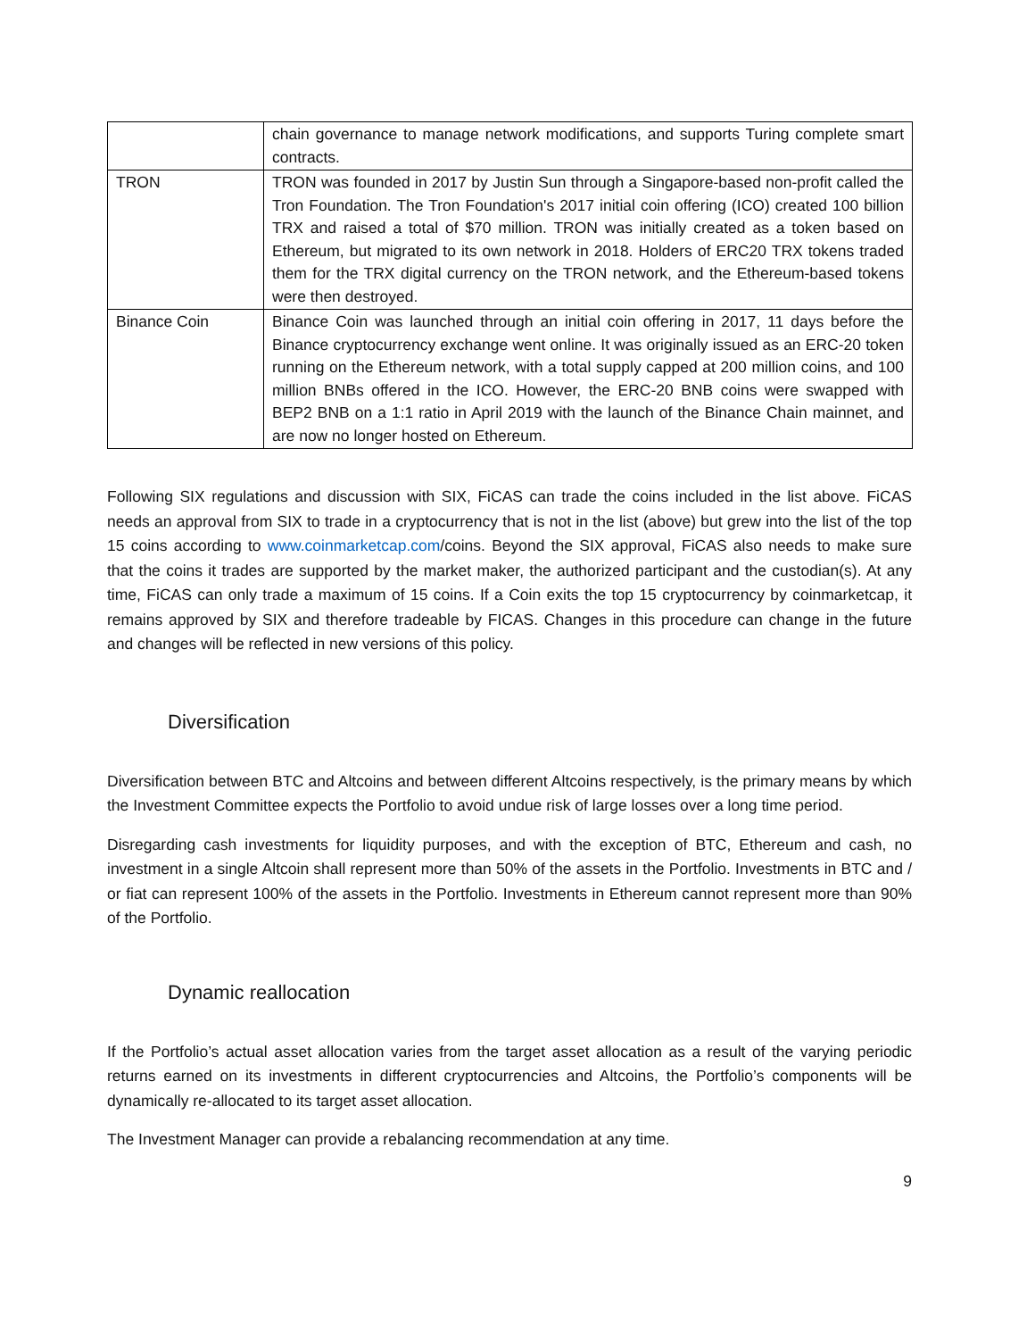| | chain governance to manage network modifications, and supports Turing complete smart contracts. |
| TRON | TRON was founded in 2017 by Justin Sun through a Singapore-based non-profit called the Tron Foundation. The Tron Foundation's 2017 initial coin offering (ICO) created 100 billion TRX and raised a total of $70 million. TRON was initially created as a token based on Ethereum, but migrated to its own network in 2018. Holders of ERC20 TRX tokens traded them for the TRX digital currency on the TRON network, and the Ethereum-based tokens were then destroyed. |
| Binance Coin | Binance Coin was launched through an initial coin offering in 2017, 11 days before the Binance cryptocurrency exchange went online. It was originally issued as an ERC-20 token running on the Ethereum network, with a total supply capped at 200 million coins, and 100 million BNBs offered in the ICO. However, the ERC-20 BNB coins were swapped with BEP2 BNB on a 1:1 ratio in April 2019 with the launch of the Binance Chain mainnet, and are now no longer hosted on Ethereum. |
Following SIX regulations and discussion with SIX, FiCAS can trade the coins included in the list above. FiCAS needs an approval from SIX to trade in a cryptocurrency that is not in the list (above) but grew into the list of the top 15 coins according to www.coinmarketcap.com/coins. Beyond the SIX approval, FiCAS also needs to make sure that the coins it trades are supported by the market maker, the authorized participant and the custodian(s). At any time, FiCAS can only trade a maximum of 15 coins. If a Coin exits the top 15 cryptocurrency by coinmarketcap, it remains approved by SIX and therefore tradeable by FICAS. Changes in this procedure can change in the future and changes will be reflected in new versions of this policy.
Diversification
Diversification between BTC and Altcoins and between different Altcoins respectively, is the primary means by which the Investment Committee expects the Portfolio to avoid undue risk of large losses over a long time period.
Disregarding cash investments for liquidity purposes, and with the exception of BTC, Ethereum and cash, no investment in a single Altcoin shall represent more than 50% of the assets in the Portfolio. Investments in BTC and / or fiat can represent 100% of the assets in the Portfolio. Investments in Ethereum cannot represent more than 90% of the Portfolio.
Dynamic reallocation
If the Portfolio’s actual asset allocation varies from the target asset allocation as a result of the varying periodic returns earned on its investments in different cryptocurrencies and Altcoins, the Portfolio’s components will be dynamically re-allocated to its target asset allocation.
The Investment Manager can provide a rebalancing recommendation at any time.
9